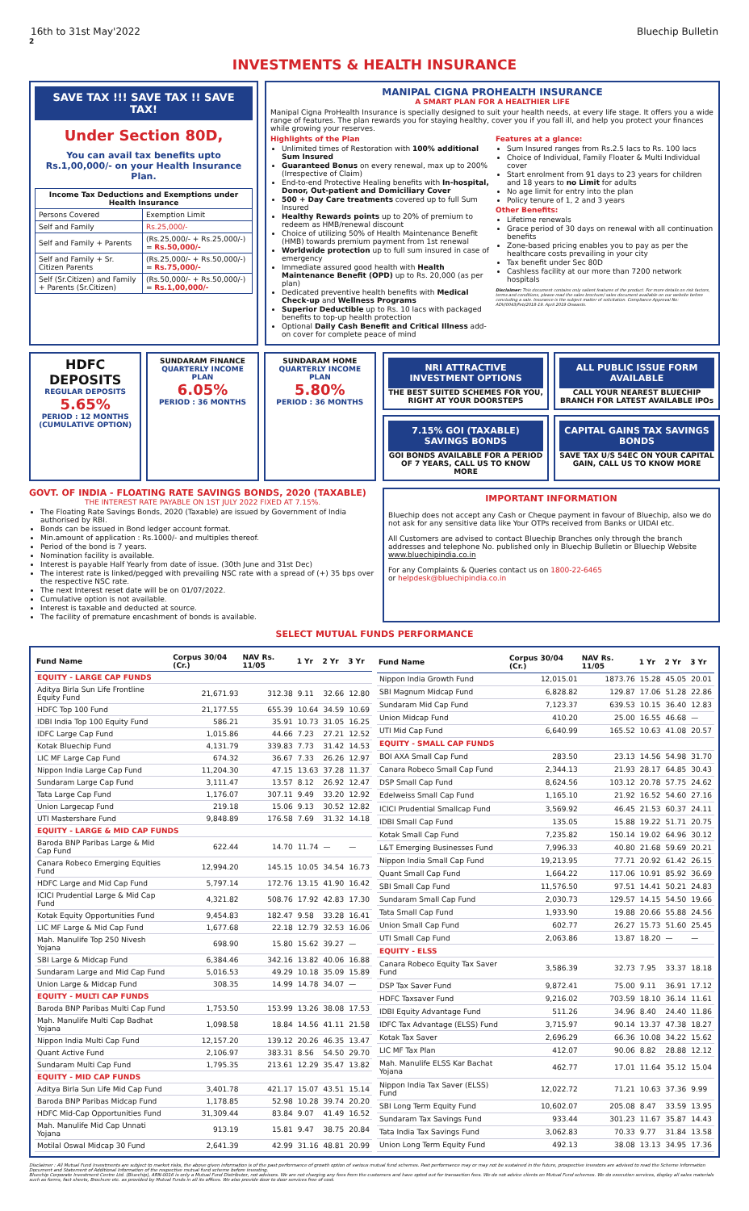16th to 31st May'2022 Bluechip Bulletin
2
INVESTMENTS & HEALTH INSURANCE
SAVE TAX !!! SAVE TAX !! SAVE TAX!
Under Section 80D,
You can avail tax benefits upto Rs.1,00,000/- on your Health Insurance Plan.
| Income Tax Deductions and Exemptions under Health Insurance | |
| --- | --- |
| Persons Covered | Exemption Limit |
| Self and Family | Rs.25,000/- |
| Self and Family + Parents | (Rs.25,000/- + Rs.25,000/-) = Rs.50,000/- |
| Self and Family + Sr. Citizen Parents | (Rs.25,000/- + Rs.50,000/-) = Rs.75,000/- |
| Self (Sr.Citizen) and Family + Parents (Sr.Citizen) | (Rs.50,000/- + Rs.50,000/-) = Rs.1,00,000/- |
MANIPAL CIGNA PROHEALTH INSURANCE
A SMART PLAN FOR A HEALTHIER LIFE
Manipal Cigna ProHealth Insurance is specially designed to suit your health needs, at every life stage. It offers you a wide range of features. The plan rewards you for staying healthy, cover you if you fall ill, and help you protect your finances while growing your reserves.
Highlights of the Plan
Unlimited times of Restoration with 100% additional Sum Insured
Guaranteed Bonus on every renewal, max up to 200% (Irrespective of Claim)
End-to-end Protective Healing benefits with In-hospital, Donor, Out-patient and Domiciliary Cover
500 + Day Care treatments covered up to full Sum Insured
Healthy Rewards points up to 20% of premium to redeem as HMB/renewal discount
Choice of utilizing 50% of Health Maintenance Benefit (HMB) towards premium payment from 1st renewal
Worldwide protection up to full sum insured in case of emergency
Immediate assured good health with Health Maintenance Benefit (OPD) up to Rs. 20,000 (as per plan)
Dedicated preventive health benefits with Medical Check-up and Wellness Programs
Superior Deductible up to Rs. 10 lacs with packaged benefits to top-up health protection
Optional Daily Cash Benefit and Critical Illness add-on cover for complete peace of mind
Features at a glance:
Sum Insured ranges from Rs.2.5 lacs to Rs. 100 lacs
Choice of Individual, Family Floater & Multi Individual cover
Start enrolment from 91 days to 23 years for children and 18 years to no Limit for adults
No age limit for entry into the plan
Policy tenure of 1, 2 and 3 years
Other Benefits:
Lifetime renewals
Grace period of 30 days on renewal with all continuation benefits
Zone-based pricing enables you to pay as per the healthcare costs prevailing in your city
Tax benefit under Sec 80D
Cashless facility at our more than 7200 network hospitals
Disclaimer: This document contains only salient features of the product. For more details on risk factors, terms and conditions, please read the sales brochure/ sales document available on our website before concluding a sale. Insurance is the subject matter of solicitation. Compliance Approval No: ADV/0043/Feb/2018-19. April 2019 Onwards.
HDFC DEPOSITS
REGULAR DEPOSITS
5.65%
PERIOD : 12 MONTHS (CUMULATIVE OPTION)
SUNDARAM FINANCE
QUARTERLY INCOME PLAN
6.05%
PERIOD : 36 MONTHS
SUNDARAM HOME
QUARTERLY INCOME PLAN
5.80%
PERIOD : 36 MONTHS
NRI ATTRACTIVE INVESTMENT OPTIONS
THE BEST SUITED SCHEMES FOR YOU, RIGHT AT YOUR DOORSTEPS
ALL PUBLIC ISSUE FORM AVAILABLE
CALL YOUR NEAREST BLUECHIP BRANCH FOR LATEST AVAILABLE IPOs
7.15% GOI (TAXABLE) SAVINGS BONDS
GOI BONDS AVAILABLE FOR A PERIOD OF 7 YEARS, CALL US TO KNOW MORE
CAPITAL GAINS TAX SAVINGS BONDS
SAVE TAX U/S 54EC ON YOUR CAPITAL GAIN, CALL US TO KNOW MORE
GOVT. OF INDIA - FLOATING RATE SAVINGS BONDS, 2020 (TAXABLE)
THE INTEREST RATE PAYABLE ON 1ST JULY 2022 FIXED AT 7.15%.
The Floating Rate Savings Bonds, 2020 (Taxable) are issued by Government of India authorised by RBI.
Bonds can be issued in Bond ledger account format.
Min.amount of application : Rs.1000/- and multiples thereof.
Period of the bond is 7 years.
Nomination facility is available.
Interest is payable Half Yearly from date of issue. (30th June and 31st Dec)
The interest rate is linked/pegged with prevailing NSC rate with a spread of (+) 35 bps over the respective NSC rate.
The next Interest reset date will be on 01/07/2022.
Cumulative option is not available.
Interest is taxable and deducted at source.
The facility of premature encashment of bonds is available.
IMPORTANT INFORMATION
Bluechip does not accept any Cash or Cheque payment in favour of Bluechip, also we do not ask for any sensitive data like Your OTPs received from Banks or UIDAI etc.
All Customers are advised to contact Bluechip Branches only through the branch addresses and telephone No. published only in Bluechip Bulletin or Bluechip Website www.bluechipindia.co.in
For any Complaints & Queries contact us on 1800-22-6465
or helpdesk@bluechipindia.co.in
SELECT MUTUAL FUNDS PERFORMANCE
| Fund Name | Corpus 30/04 (Cr.) | NAV Rs. 11/05 | 1 Yr | 2 Yr | 3 Yr |
| --- | --- | --- | --- | --- | --- |
| EQUITY - LARGE CAP FUNDS | | | | | |
| Aditya Birla Sun Life Frontline Equity Fund | 21,671.93 | 312.38 | 9.11 | 32.66 | 12.80 |
| HDFC Top 100 Fund | 21,177.55 | 655.39 | 10.64 | 34.59 | 10.69 |
| IDBI India Top 100 Equity Fund | 586.21 | 35.91 | 10.73 | 31.05 | 16.25 |
| IDFC Large Cap Fund | 1,015.86 | 44.66 | 7.23 | 27.21 | 12.52 |
| Kotak Bluechip Fund | 4,131.79 | 339.83 | 7.73 | 31.42 | 14.53 |
| LIC MF Large Cap Fund | 674.32 | 36.67 | 7.33 | 26.26 | 12.97 |
| Nippon India Large Cap Fund | 11,204.30 | 47.15 | 13.63 | 37.28 | 11.37 |
| Sundaram Large Cap Fund | 3,111.47 | 13.57 | 8.12 | 26.92 | 12.47 |
| Tata Large Cap Fund | 1,176.07 | 307.11 | 9.49 | 33.20 | 12.92 |
| Union Largecap Fund | 219.18 | 15.06 | 9.13 | 30.52 | 12.82 |
| UTI Mastershare Fund | 9,848.89 | 176.58 | 7.69 | 31.32 | 14.18 |
| EQUITY - LARGE & MID CAP FUNDS | | | | | |
| Baroda BNP Paribas Large & Mid Cap Fund | 622.44 | 14.70 | 11.74 | — | — |
| Canara Robeco Emerging Equities Fund | 12,994.20 | 145.15 | 10.05 | 34.54 | 16.73 |
| HDFC Large and Mid Cap Fund | 5,797.14 | 172.76 | 13.15 | 41.90 | 16.42 |
| ICICI Prudential Large & Mid Cap Fund | 4,321.82 | 508.76 | 17.92 | 42.83 | 17.30 |
| Kotak Equity Opportunities Fund | 9,454.83 | 182.47 | 9.58 | 33.28 | 16.41 |
| LIC MF Large & Mid Cap Fund | 1,677.68 | 22.18 | 12.79 | 32.53 | 16.06 |
| Mah. Manulife Top 250 Nivesh Yojana | 698.90 | 15.80 | 15.62 | 39.27 | — |
| SBI Large & Midcap Fund | 6,384.46 | 342.16 | 13.82 | 40.06 | 16.88 |
| Sundaram Large and Mid Cap Fund | 5,016.53 | 49.29 | 10.18 | 35.09 | 15.89 |
| Union Large & Midcap Fund | 308.35 | 14.99 | 14.78 | 34.07 | — |
| EQUITY - MULTI CAP FUNDS | | | | | |
| Baroda BNP Paribas Multi Cap Fund | 1,753.50 | 153.99 | 13.26 | 38.08 | 17.53 |
| Mah. Manulife Multi Cap Badhat Yojana | 1,098.58 | 18.84 | 14.56 | 41.11 | 21.58 |
| Nippon India Multi Cap Fund | 12,157.20 | 139.12 | 20.26 | 46.35 | 13.47 |
| Quant Active Fund | 2,106.97 | 383.31 | 8.56 | 54.50 | 29.70 |
| Sundaram Multi Cap Fund | 1,795.35 | 213.61 | 12.29 | 35.47 | 13.82 |
| EQUITY - MID CAP FUNDS | | | | | |
| Aditya Birla Sun Life Mid Cap Fund | 3,401.78 | 421.17 | 15.07 | 43.51 | 15.14 |
| Baroda BNP Paribas Midcap Fund | 1,178.85 | 52.98 | 10.28 | 39.74 | 20.20 |
| HDFC Mid-Cap Opportunities Fund | 31,309.44 | 83.84 | 9.07 | 41.49 | 16.52 |
| Mah. Manulife Mid Cap Unnati Yojana | 913.19 | 15.81 | 9.47 | 38.75 | 20.84 |
| Motilal Oswal Midcap 30 Fund | 2,641.39 | 42.99 | 31.16 | 48.81 | 20.99 |
| Fund Name | Corpus 30/04 (Cr.) | NAV Rs. 11/05 | 1 Yr | 2 Yr | 3 Yr |
| --- | --- | --- | --- | --- | --- |
| Nippon India Growth Fund | 12,015.01 | 1873.76 | 15.28 | 45.05 | 20.01 |
| SBI Magnum Midcap Fund | 6,828.82 | 129.87 | 17.06 | 51.28 | 22.86 |
| Sundaram Mid Cap Fund | 7,123.37 | 639.53 | 10.15 | 36.40 | 12.83 |
| Union Midcap Fund | 410.20 | 25.00 | 16.55 | 46.68 | — |
| UTI Mid Cap Fund | 6,640.99 | 165.52 | 10.63 | 41.08 | 20.57 |
| EQUITY - SMALL CAP FUNDS | | | | | |
| BOI AXA Small Cap Fund | 283.50 | 23.13 | 14.56 | 54.98 | 31.70 |
| Canara Robeco Small Cap Fund | 2,344.13 | 21.93 | 28.17 | 64.85 | 30.43 |
| DSP Small Cap Fund | 8,624.56 | 103.12 | 20.78 | 57.75 | 24.62 |
| Edelweiss Small Cap Fund | 1,165.10 | 21.92 | 16.52 | 54.60 | 27.16 |
| ICICI Prudential Smallcap Fund | 3,569.92 | 46.45 | 21.53 | 60.37 | 24.11 |
| IDBI Small Cap Fund | 135.05 | 15.88 | 19.22 | 51.71 | 20.75 |
| Kotak Small Cap Fund | 7,235.82 | 150.14 | 19.02 | 64.96 | 30.12 |
| L&T Emerging Businesses Fund | 7,996.33 | 40.80 | 21.68 | 59.69 | 20.21 |
| Nippon India Small Cap Fund | 19,213.95 | 77.71 | 20.92 | 61.42 | 26.15 |
| Quant Small Cap Fund | 1,664.22 | 117.06 | 10.91 | 85.92 | 36.69 |
| SBI Small Cap Fund | 11,576.50 | 97.51 | 14.41 | 50.21 | 24.83 |
| Sundaram Small Cap Fund | 2,030.73 | 129.57 | 14.15 | 54.50 | 19.66 |
| Tata Small Cap Fund | 1,933.90 | 19.88 | 20.66 | 55.88 | 24.56 |
| Union Small Cap Fund | 602.77 | 26.27 | 15.73 | 51.60 | 25.45 |
| UTI Small Cap Fund | 2,063.86 | 13.87 | 18.20 | — | — |
| EQUITY - ELSS | | | | | |
| Canara Robeco Equity Tax Saver Fund | 3,586.39 | 32.73 | 7.95 | 33.37 | 18.18 |
| DSP Tax Saver Fund | 9,872.41 | 75.00 | 9.11 | 36.91 | 17.12 |
| HDFC Taxsaver Fund | 9,216.02 | 703.59 | 18.10 | 36.14 | 11.61 |
| IDBI Equity Advantage Fund | 511.26 | 34.96 | 8.40 | 24.40 | 11.86 |
| IDFC Tax Advantage (ELSS) Fund | 3,715.97 | 90.14 | 13.37 | 47.38 | 18.27 |
| Kotak Tax Saver | 2,696.29 | 66.36 | 10.08 | 34.22 | 15.62 |
| LIC MF Tax Plan | 412.07 | 90.06 | 8.82 | 28.88 | 12.12 |
| Mah. Manulife ELSS Kar Bachat Yojana | 462.77 | 17.01 | 11.64 | 35.12 | 15.04 |
| Nippon India Tax Saver (ELSS) Fund | 12,022.72 | 71.21 | 10.63 | 37.36 | 9.99 |
| SBI Long Term Equity Fund | 10,602.07 | 205.08 | 8.47 | 33.59 | 13.95 |
| Sundaram Tax Savings Fund | 933.44 | 301.23 | 11.67 | 35.87 | 14.43 |
| Tata India Tax Savings Fund | 3,062.83 | 70.33 | 9.77 | 31.84 | 13.58 |
| Union Long Term Equity Fund | 492.13 | 38.08 | 13.13 | 34.95 | 17.36 |
Disclaimer : All Mutual Fund Investments are subject to market risks, the above given information is of the past performance of growth option of various mutual fund schemes. Past performance may or may not be sustained in the future, prospective investors are advised to read the Scheme Information Document and Statement of Additional Information of the respective mutual fund scheme before investing.
Bluechip Corporate Investment Centre Ltd. (Bluechip), ARN-0016 is only a Mutual Fund Distributor, not advisors. We are not charging any fees from the customers and have opted out for transaction fees. We do not advice clients on Mutual Fund schemes. We do execution services, display all sales materials such as forms, fact sheets, Brochure etc. as provided by Mutual Funds in all its offices. We also provide door to door services free of cost.